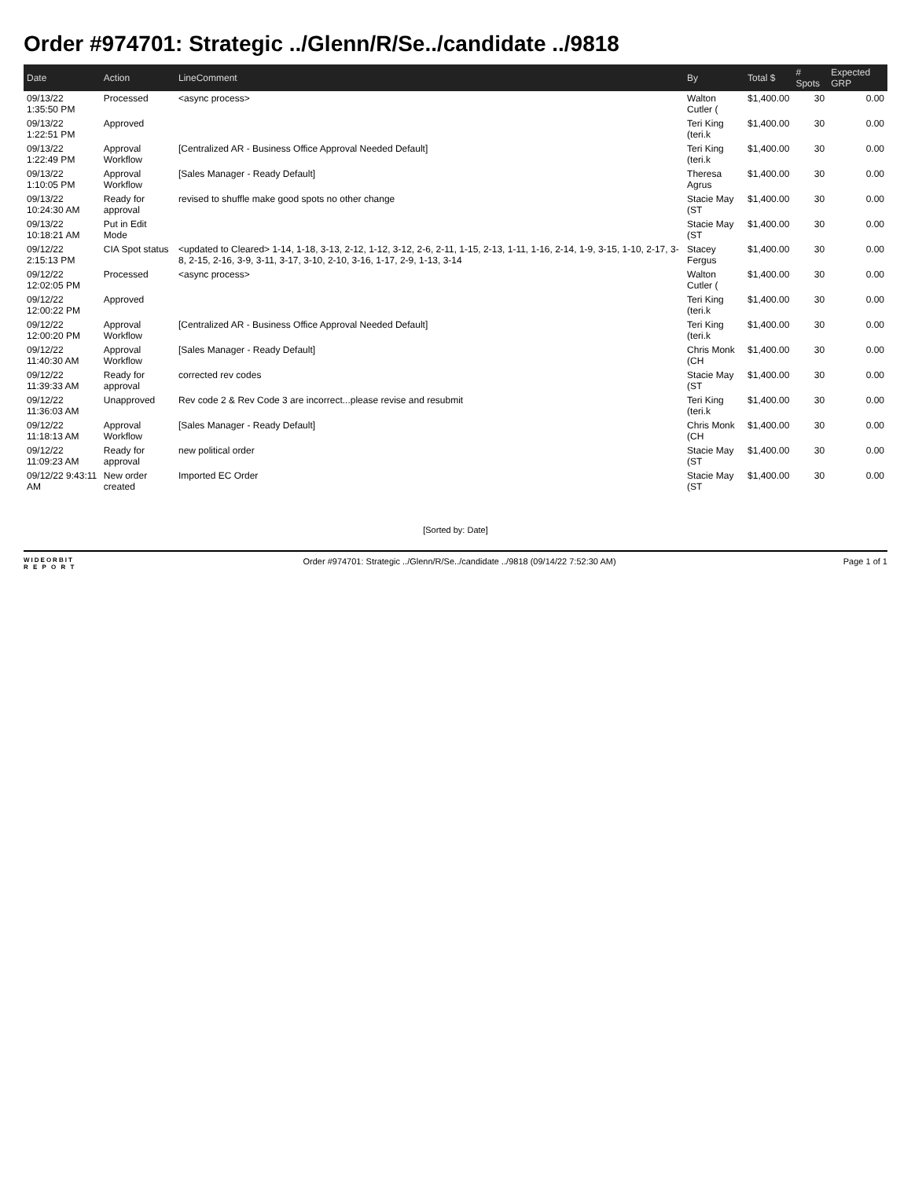Order #974701: Strategic ../Glenn/R/Se../candidate ../9818
| Date | Action | LineComment | By | Total $ | # Spots | Expected GRP |
| --- | --- | --- | --- | --- | --- | --- |
| 09/13/22 1:35:50 PM | Processed | <async process> | Walton Cutler ( | $1,400.00 | 30 | 0.00 |
| 09/13/22 1:22:51 PM | Approved | | Teri King (teri.k | $1,400.00 | 30 | 0.00 |
| 09/13/22 1:22:49 PM | Approval Workflow | [Centralized AR - Business Office Approval Needed Default] | Teri King (teri.k | $1,400.00 | 30 | 0.00 |
| 09/13/22 1:10:05 PM | Approval Workflow | [Sales Manager - Ready Default] | Theresa Agrus | $1,400.00 | 30 | 0.00 |
| 09/13/22 10:24:30 AM | Ready for approval | revised to shuffle make good spots no other change | Stacie May (ST | $1,400.00 | 30 | 0.00 |
| 09/13/22 10:18:21 AM | Put in Edit Mode | | Stacie May (ST | $1,400.00 | 30 | 0.00 |
| 09/12/22 2:15:13 PM | CIA Spot status | <updated to Cleared> 1-14, 1-18, 3-13, 2-12, 1-12, 3-12, 2-6, 2-11, 1-15, 2-13, 1-11, 1-16, 2-14, 1-9, 3-15, 1-10, 2-17, 3-8, 2-15, 2-16, 3-9, 3-11, 3-17, 3-10, 2-10, 3-16, 1-17, 2-9, 1-13, 3-14 | Stacey Fergus | $1,400.00 | 30 | 0.00 |
| 09/12/22 12:02:05 PM | Processed | <async process> | Walton Cutler ( | $1,400.00 | 30 | 0.00 |
| 09/12/22 12:00:22 PM | Approved | | Teri King (teri.k | $1,400.00 | 30 | 0.00 |
| 09/12/22 12:00:20 PM | Approval Workflow | [Centralized AR - Business Office Approval Needed Default] | Teri King (teri.k | $1,400.00 | 30 | 0.00 |
| 09/12/22 11:40:30 AM | Approval Workflow | [Sales Manager - Ready Default] | Chris Monk (CH | $1,400.00 | 30 | 0.00 |
| 09/12/22 11:39:33 AM | Ready for approval | corrected rev codes | Stacie May (ST | $1,400.00 | 30 | 0.00 |
| 09/12/22 11:36:03 AM | Unapproved | Rev code 2 & Rev Code 3 are incorrect...please revise and resubmit | Teri King (teri.k | $1,400.00 | 30 | 0.00 |
| 09/12/22 11:18:13 AM | Approval Workflow | [Sales Manager - Ready Default] | Chris Monk (CH | $1,400.00 | 30 | 0.00 |
| 09/12/22 11:09:23 AM | Ready for approval | new political order | Stacie May (ST | $1,400.00 | 30 | 0.00 |
| 09/12/22 9:43:11 AM | New order created | Imported EC Order | Stacie May (ST | $1,400.00 | 30 | 0.00 |
[Sorted by: Date]
WIDEORBIT
R E P O R T
Order #974701: Strategic ../Glenn/R/Se../candidate ../9818 (09/14/22 7:52:30 AM)
Page 1 of 1